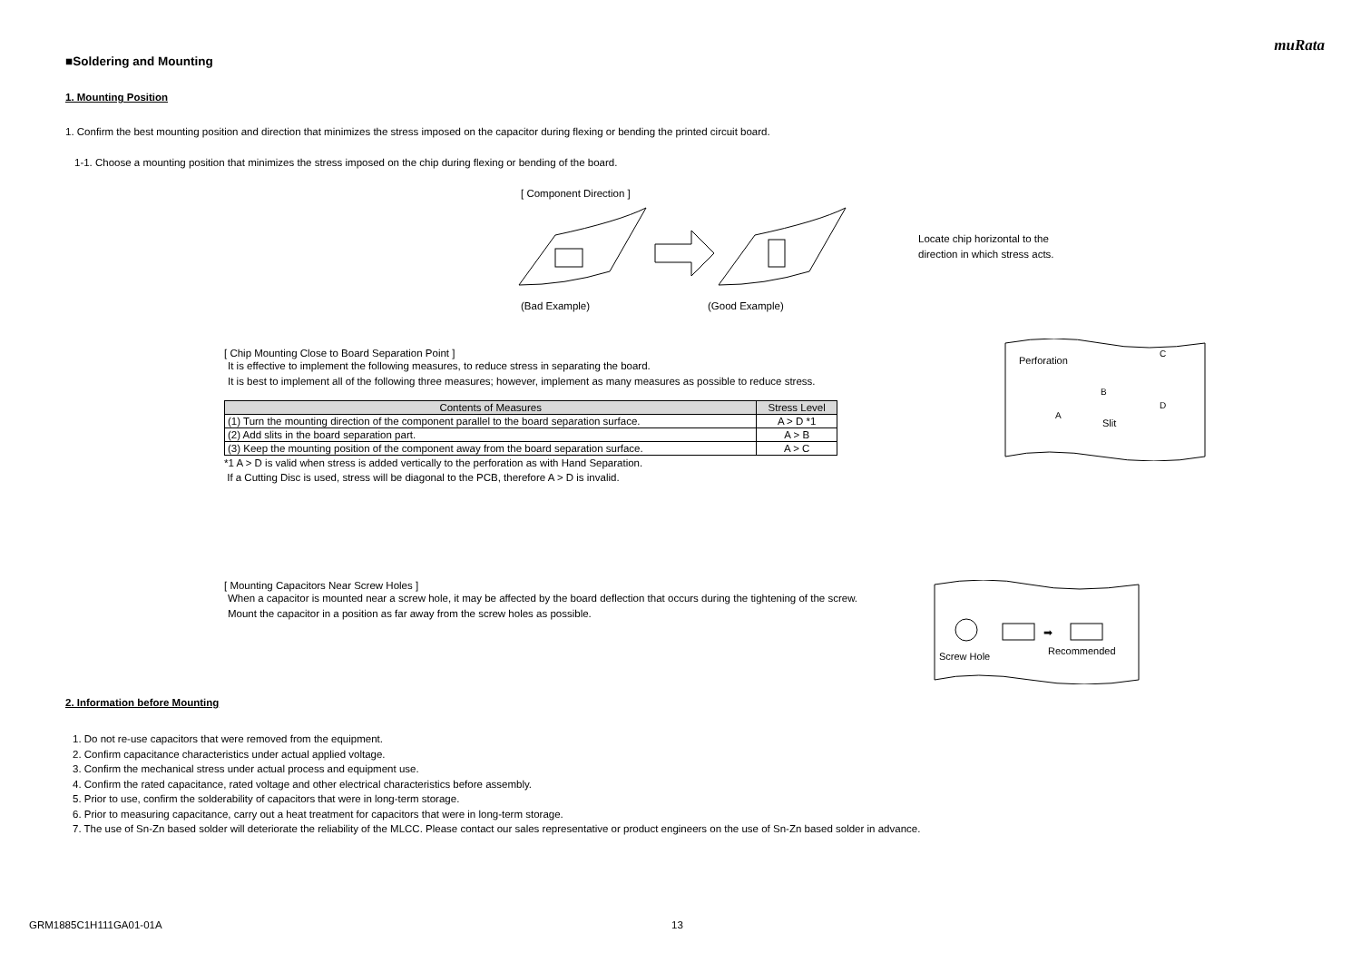muRata
■Soldering and Mounting
1. Mounting Position
1. Confirm the best mounting position and direction that minimizes the stress imposed on the capacitor during flexing or bending the printed circuit board.
1-1. Choose a mounting position that minimizes the stress imposed on the chip during flexing or bending of the board.
[ Component Direction ]
(Bad Example) (Good Example)
Locate chip horizontal to the
direction in which stress acts.
[ Chip Mounting Close to Board Separation Point ]
It is effective to implement the following measures, to reduce stress in separating the board.
It is best to implement all of the following three measures; however, implement as many measures as possible to reduce stress.
| Contents of Measures | Stress Level |
| --- | --- |
| (1) Turn the mounting direction of the component parallel to the board separation surface. | A > D *1 |
| (2) Add slits in the board separation part. | A > B |
| (3) Keep the mounting position of the component away from the board separation surface. | A > C |
*1 A > D is valid when stress is added vertically to the perforation as with Hand Separation.
If a Cutting Disc is used, stress will be diagonal to the PCB, therefore A > D is invalid.
Perforation
B
C
A
D
Slit
[ Mounting Capacitors Near Screw Holes ]
When a capacitor is mounted near a screw hole, it may be affected by the board deflection that occurs during the tightening of the screw.
Mount the capacitor in a position as far away from the screw holes as possible.
➡
Screw Hole
Recommended
2. Information before Mounting
1. Do not re-use capacitors that were removed from the equipment.
2. Confirm capacitance characteristics under actual applied voltage.
3. Confirm the mechanical stress under actual process and equipment use.
4. Confirm the rated capacitance, rated voltage and other electrical characteristics before assembly.
5. Prior to use, confirm the solderability of capacitors that were in long-term storage.
6. Prior to measuring capacitance, carry out a heat treatment for capacitors that were in long-term storage.
7. The use of Sn-Zn based solder will deteriorate the reliability of the MLCC. Please contact our sales representative or product engineers on the use of Sn-Zn based solder in advance.
GRM1885C1H111GA01-01A 13